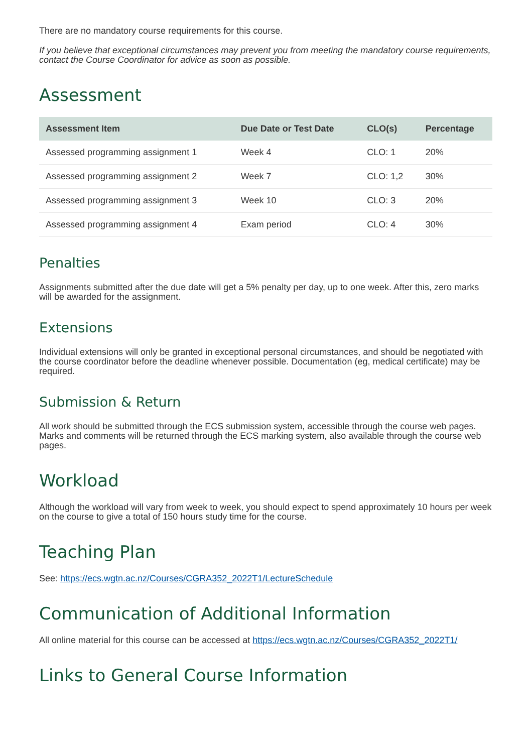There are no mandatory course requirements for this course.
If you believe that exceptional circumstances may prevent you from meeting the mandatory course requirements, contact the Course Coordinator for advice as soon as possible.
Assessment
| Assessment Item | Due Date or Test Date | CLO(s) | Percentage |
| --- | --- | --- | --- |
| Assessed programming assignment 1 | Week 4 | CLO: 1 | 20% |
| Assessed programming assignment 2 | Week 7 | CLO: 1,2 | 30% |
| Assessed programming assignment 3 | Week 10 | CLO: 3 | 20% |
| Assessed programming assignment 4 | Exam period | CLO: 4 | 30% |
Penalties
Assignments submitted after the due date will get a 5% penalty per day, up to one week. After this, zero marks will be awarded for the assignment.
Extensions
Individual extensions will only be granted in exceptional personal circumstances, and should be negotiated with the course coordinator before the deadline whenever possible. Documentation (eg, medical certificate) may be required.
Submission & Return
All work should be submitted through the ECS submission system, accessible through the course web pages. Marks and comments will be returned through the ECS marking system, also available through the course web pages.
Workload
Although the workload will vary from week to week, you should expect to spend approximately 10 hours per week on the course to give a total of 150 hours study time for the course.
Teaching Plan
See: https://ecs.wgtn.ac.nz/Courses/CGRA352_2022T1/LectureSchedule
Communication of Additional Information
All online material for this course can be accessed at https://ecs.wgtn.ac.nz/Courses/CGRA352_2022T1/
Links to General Course Information